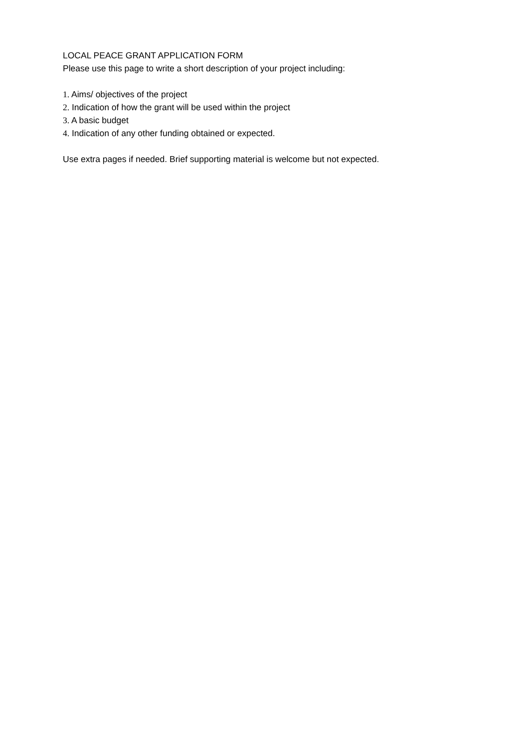LOCAL PEACE GRANT APPLICATION FORM
Please use this page to write a short description of your project including:
1. Aims/ objectives of the project
2. Indication of how the grant will be used within the project
3. A basic budget
4. Indication of any other funding obtained or expected.
Use extra pages if needed. Brief supporting material is welcome but not expected.